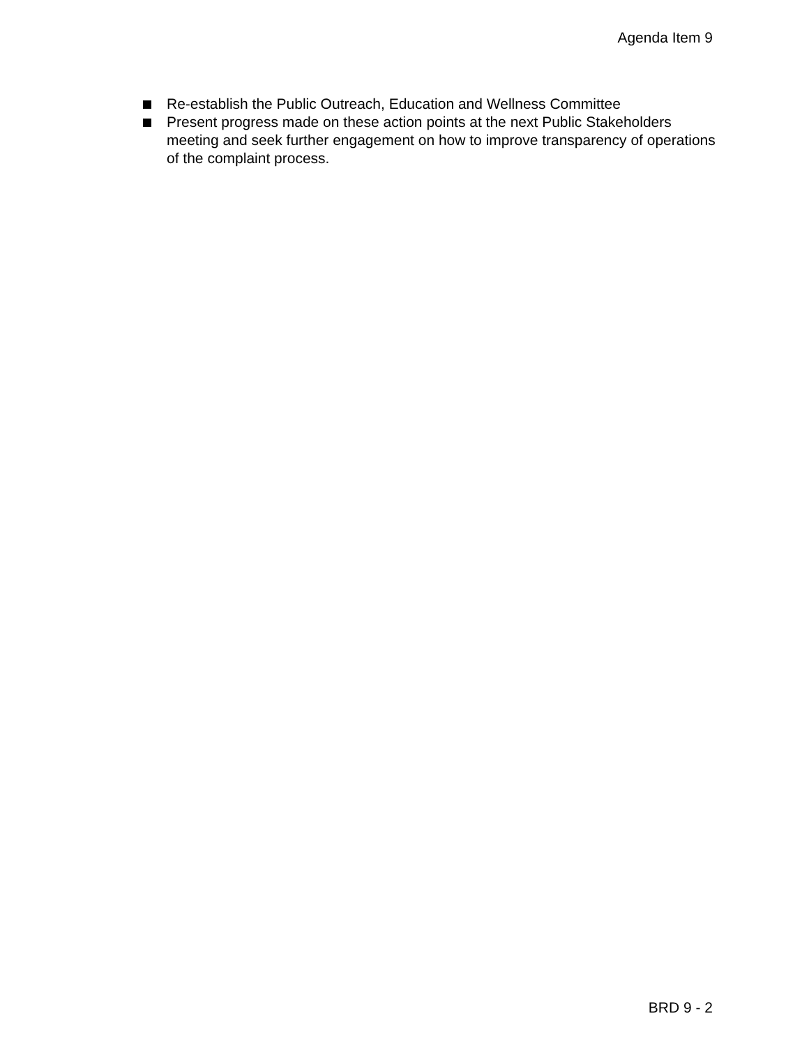Agenda Item 9
Re-establish the Public Outreach, Education and Wellness Committee
Present progress made on these action points at the next Public Stakeholders meeting and seek further engagement on how to improve transparency of operations of the complaint process.
BRD 9 - 2